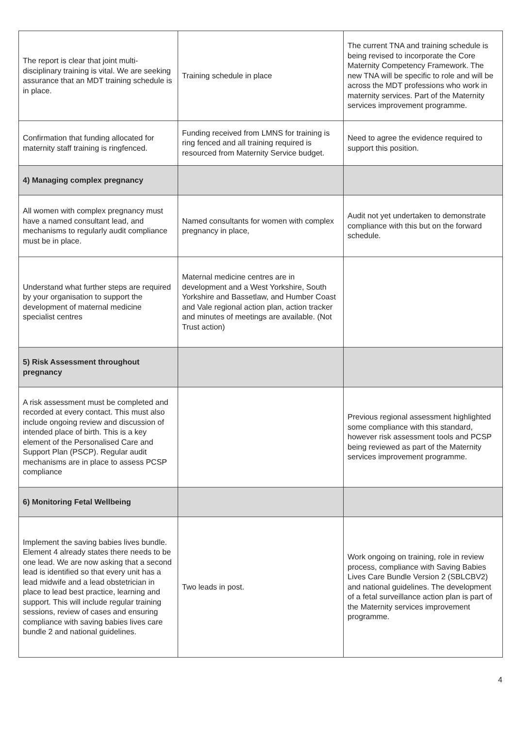| The report is clear that joint multi-disciplinary training is vital. We are seeking assurance that an MDT training schedule is in place. | Training schedule in place | The current TNA and training schedule is being revised to incorporate the Core Maternity Competency Framework. The new TNA will be specific to role and will be across the MDT professions who work in maternity services. Part of the Maternity services improvement programme. |
| Confirmation that funding allocated for maternity staff training is ringfenced. | Funding received from LMNS for training is ring fenced and all training required is resourced from Maternity Service budget. | Need to agree the evidence required to support this position. |
| 4) Managing complex pregnancy | | |
| All women with complex pregnancy must have a named consultant lead, and mechanisms to regularly audit compliance must be in place. | Named consultants for women with complex pregnancy in place, | Audit not yet undertaken to demonstrate compliance with this but on the forward schedule. |
| Understand what further steps are required by your organisation to support the development of maternal medicine specialist centres | Maternal medicine centres are in development and a West Yorkshire, South Yorkshire and Bassetlaw, and Humber Coast and Vale regional action plan, action tracker and minutes of meetings are available. (Not Trust action) | |
| 5) Risk Assessment throughout pregnancy | | |
| A risk assessment must be completed and recorded at every contact. This must also include ongoing review and discussion of intended place of birth. This is a key element of the Personalised Care and Support Plan (PSCP). Regular audit mechanisms are in place to assess PCSP compliance | | Previous regional assessment highlighted some compliance with this standard, however risk assessment tools and PCSP being reviewed as part of the Maternity services improvement programme. |
| 6) Monitoring Fetal Wellbeing | | |
| Implement the saving babies lives bundle. Element 4 already states there needs to be one lead. We are now asking that a second lead is identified so that every unit has a lead midwife and a lead obstetrician in place to lead best practice, learning and support. This will include regular training sessions, review of cases and ensuring compliance with saving babies lives care bundle 2 and national guidelines. | Two leads in post. | Work ongoing on training, role in review process, compliance with Saving Babies Lives Care Bundle Version 2 (SBLCBV2) and national guidelines. The development of a fetal surveillance action plan is part of the Maternity services improvement programme. |
4